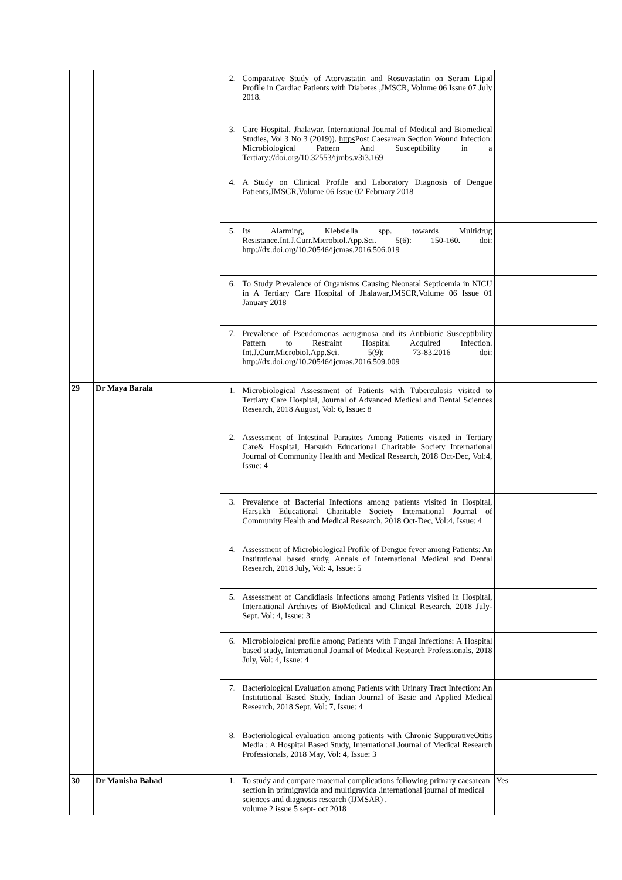| | | 2. Comparative Study of Atorvastatin and Rosuvastatin on Serum Lipid Profile in Cardiac Patients with Diabetes ,JMSCR, Volume 06 Issue 07 July 2018. | | |
| | | 3. Care Hospital, Jhalawar. International Journal of Medical and Biomedical Studies, Vol 3 No 3 (2019)). https Post Caesarean Section Wound Infection: Microbiological Pattern And Susceptibility in a Tertiary ://doi.org/10.32553/ijmbs.v3i3.169 | | |
| | | 4. A Study on Clinical Profile and Laboratory Diagnosis of Dengue Patients,JMSCR,Volume 06 Issue 02 February 2018 | | |
| | | 5. Its Alarming, Klebsiella spp. towards Multidrug Resistance.Int.J.Curr.Microbiol.App.Sci. 5(6): 150-160. doi: http://dx.doi.org/10.20546/ijcmas.2016.506.019 | | |
| | | 6. To Study Prevalence of Organisms Causing Neonatal Septicemia in NICU in A Tertiary Care Hospital of Jhalawar,JMSCR,Volume 06 Issue 01 January 2018 | | |
| | | 7. Prevalence of Pseudomonas aeruginosa and its Antibiotic Susceptibility Pattern to Restraint Hospital Acquired Infection. Int.J.Curr.Microbiol.App.Sci. 5(9): 73-83.2016 doi: http://dx.doi.org/10.20546/ijcmas.2016.509.009 | | |
| 29 | Dr Maya Barala | 1. Microbiological Assessment of Patients with Tuberculosis visited to Tertiary Care Hospital, Journal of Advanced Medical and Dental Sciences Research, 2018 August, Vol: 6, Issue: 8 | | |
| | | 2. Assessment of Intestinal Parasites Among Patients visited in Tertiary Care& Hospital, Harsukh Educational Charitable Society International Journal of Community Health and Medical Research, 2018 Oct-Dec, Vol:4, Issue: 4 | | |
| | | 3. Prevalence of Bacterial Infections among patients visited in Hospital, Harsukh Educational Charitable Society International Journal of Community Health and Medical Research, 2018 Oct-Dec, Vol:4, Issue: 4 | | |
| | | 4. Assessment of Microbiological Profile of Dengue fever among Patients: An Institutional based study, Annals of International Medical and Dental Research, 2018 July, Vol: 4, Issue: 5 | | |
| | | 5. Assessment of Candidiasis Infections among Patients visited in Hospital, International Archives of BioMedical and Clinical Research, 2018 July-Sept. Vol: 4, Issue: 3 | | |
| | | 6. Microbiological profile among Patients with Fungal Infections: A Hospital based study, International Journal of Medical Research Professionals, 2018 July, Vol: 4, Issue: 4 | | |
| | | 7. Bacteriological Evaluation among Patients with Urinary Tract Infection: An Institutional Based Study, Indian Journal of Basic and Applied Medical Research, 2018 Sept, Vol: 7, Issue: 4 | | |
| | | 8. Bacteriological evaluation among patients with Chronic SuppurativeOtitis Media : A Hospital Based Study, International Journal of Medical Research Professionals, 2018 May, Vol: 4, Issue: 3 | | |
| 30 | Dr Manisha Bahad | 1. To study and compare maternal complications following primary caesarean section in primigravida and multigravida .international journal of medical sciences and diagnosis research (IJMSAR) . volume 2 issue 5 sept- oct 2018 | Yes | |